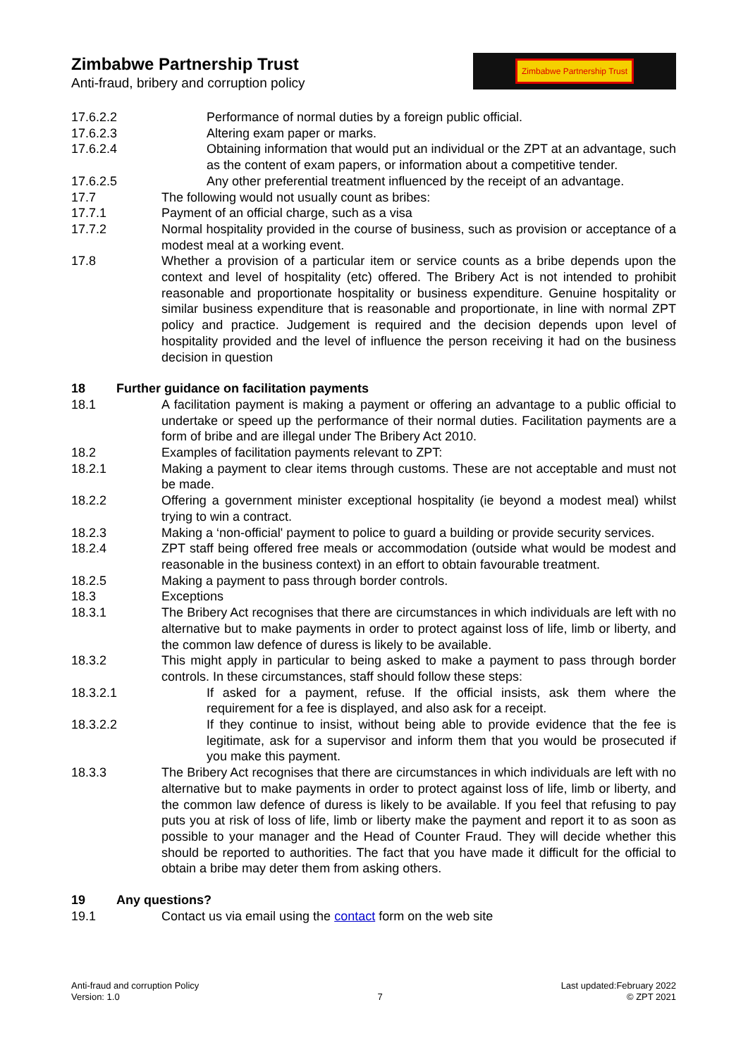Zimbabwe Partnership Trust
Anti-fraud, bribery and corruption policy
Zimbabwe Partnership Trust
17.6.2.2 Performance of normal duties by a foreign public official.
17.6.2.3 Altering exam paper or marks.
17.6.2.4 Obtaining information that would put an individual or the ZPT at an advantage, such as the content of exam papers, or information about a competitive tender.
17.6.2.5 Any other preferential treatment influenced by the receipt of an advantage.
17.7 The following would not usually count as bribes:
17.7.1 Payment of an official charge, such as a visa
17.7.2 Normal hospitality provided in the course of business, such as provision or acceptance of a modest meal at a working event.
17.8 Whether a provision of a particular item or service counts as a bribe depends upon the context and level of hospitality (etc) offered. The Bribery Act is not intended to prohibit reasonable and proportionate hospitality or business expenditure. Genuine hospitality or similar business expenditure that is reasonable and proportionate, in line with normal ZPT policy and practice. Judgement is required and the decision depends upon level of hospitality provided and the level of influence the person receiving it had on the business decision in question
18 Further guidance on facilitation payments
18.1 A facilitation payment is making a payment or offering an advantage to a public official to undertake or speed up the performance of their normal duties. Facilitation payments are a form of bribe and are illegal under The Bribery Act 2010.
18.2 Examples of facilitation payments relevant to ZPT:
18.2.1 Making a payment to clear items through customs. These are not acceptable and must not be made.
18.2.2 Offering a government minister exceptional hospitality (ie beyond a modest meal) whilst trying to win a contract.
18.2.3 Making a ‘non-official' payment to police to guard a building or provide security services.
18.2.4 ZPT staff being offered free meals or accommodation (outside what would be modest and reasonable in the business context) in an effort to obtain favourable treatment.
18.2.5 Making a payment to pass through border controls.
18.3 Exceptions
18.3.1 The Bribery Act recognises that there are circumstances in which individuals are left with no alternative but to make payments in order to protect against loss of life, limb or liberty, and the common law defence of duress is likely to be available.
18.3.2 This might apply in particular to being asked to make a payment to pass through border controls. In these circumstances, staff should follow these steps:
18.3.2.1 If asked for a payment, refuse. If the official insists, ask them where the requirement for a fee is displayed, and also ask for a receipt.
18.3.2.2 If they continue to insist, without being able to provide evidence that the fee is legitimate, ask for a supervisor and inform them that you would be prosecuted if you make this payment.
18.3.3 The Bribery Act recognises that there are circumstances in which individuals are left with no alternative but to make payments in order to protect against loss of life, limb or liberty, and the common law defence of duress is likely to be available. If you feel that refusing to pay puts you at risk of loss of life, limb or liberty make the payment and report it to as soon as possible to your manager and the Head of Counter Fraud. They will decide whether this should be reported to authorities. The fact that you have made it difficult for the official to obtain a bribe may deter them from asking others.
19 Any questions?
19.1 Contact us via email using the contact form on the web site
Anti-fraud and corruption Policy
Version: 1.0
7 Last updated:February 2022
© ZPT 2021